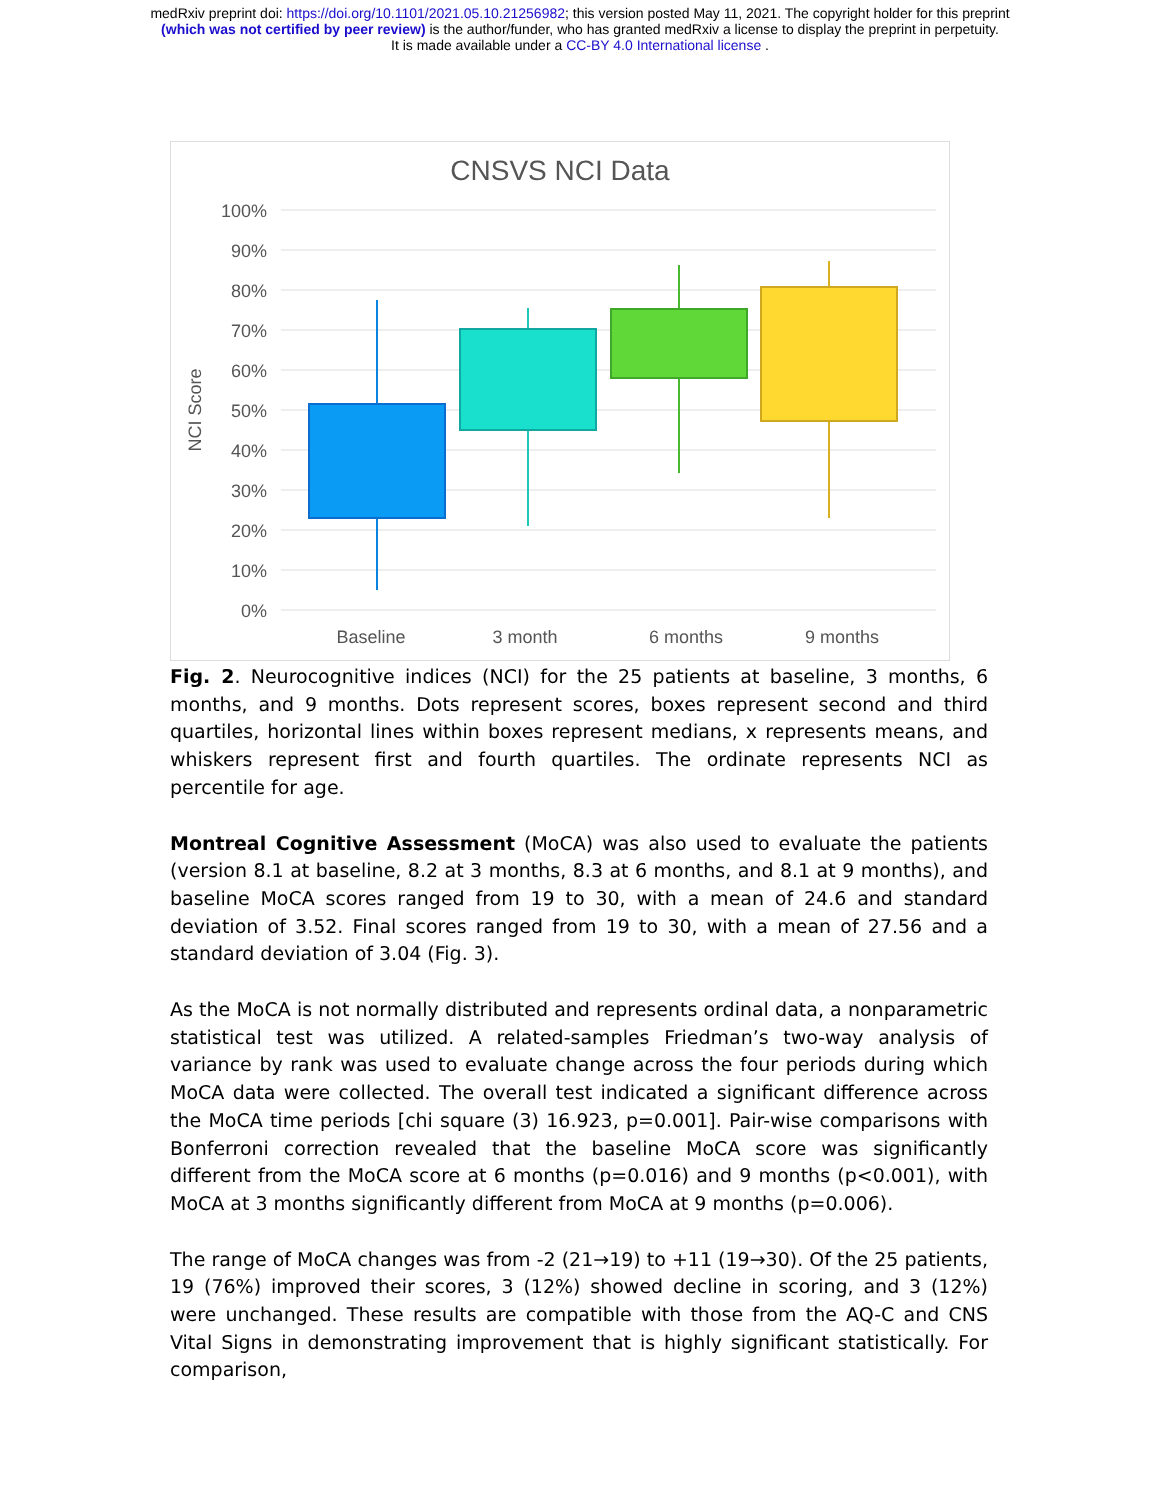medRxiv preprint doi: https://doi.org/10.1101/2021.05.10.21256982; this version posted May 11, 2021. The copyright holder for this preprint
(which was not certified by peer review) is the author/funder, who has granted medRxiv a license to display the preprint in perpetuity.
It is made available under a CC-BY 4.0 International license .
CNSVS NCI Data
100%
90%
80%
70%
60%
50%
40%
30%
20%
10%
0%
NCI Score
Baseline
3 month
6 months
9 months
Fig. 2. Neurocognitive indices (NCI) for the 25 patients at baseline, 3 months, 6 months, and 9 months. Dots represent scores, boxes represent second and third quartiles, horizontal lines within boxes represent medians, x represents means, and whiskers represent first and fourth quartiles. The ordinate represents NCI as percentile for age.
Montreal Cognitive Assessment (MoCA) was also used to evaluate the patients (version 8.1 at baseline, 8.2 at 3 months, 8.3 at 6 months, and 8.1 at 9 months), and baseline MoCA scores ranged from 19 to 30, with a mean of 24.6 and standard deviation of 3.52. Final scores ranged from 19 to 30, with a mean of 27.56 and a standard deviation of 3.04 (Fig. 3).
As the MoCA is not normally distributed and represents ordinal data, a nonparametric statistical test was utilized. A related-samples Friedman’s two-way analysis of variance by rank was used to evaluate change across the four periods during which MoCA data were collected. The overall test indicated a significant difference across the MoCA time periods [chi square (3) 16.923, p=0.001]. Pair-wise comparisons with Bonferroni correction revealed that the baseline MoCA score was significantly different from the MoCA score at 6 months (p=0.016) and 9 months (p<0.001), with MoCA at 3 months significantly different from MoCA at 9 months (p=0.006).
The range of MoCA changes was from -2 (21→19) to +11 (19→30). Of the 25 patients, 19 (76%) improved their scores, 3 (12%) showed decline in scoring, and 3 (12%) were unchanged. These results are compatible with those from the AQ-C and CNS Vital Signs in demonstrating improvement that is highly significant statistically. For comparison,